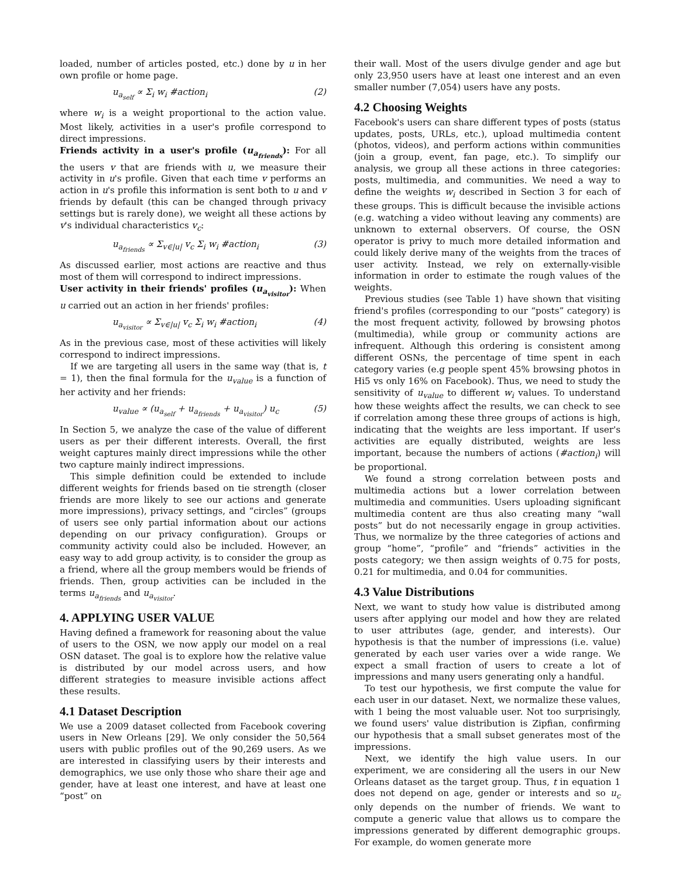loaded, number of articles posted, etc.) done by u in her own profile or home page.
u<sub>a<sub>self</sub></sub> ∝ Σ<sub>i</sub> w<sub>i</sub> #action<sub>i</sub> (2)
where w<sub>i</sub> is a weight proportional to the action value. Most likely, activities in a user's profile correspond to direct impressions.
Friends activity in a user's profile (u<sub>a<sub>friends</sub></sub>): For all the users v that are friends with u, we measure their activity in u's profile. Given that each time v performs an action in u's profile this information is sent both to u and v friends by default (this can be changed through privacy settings but is rarely done), we weight all these actions by v's individual characteristics v<sub>c</sub>:
u<sub>a<sub>friends</sub></sub> ∝ Σ<sub>v∈|u|</sub> v<sub>c</sub> Σ<sub>i</sub> w<sub>i</sub> #action<sub>i</sub> (3)
As discussed earlier, most actions are reactive and thus most of them will correspond to indirect impressions.
User activity in their friends' profiles (u<sub>a<sub>visitor</sub></sub>): When u carried out an action in her friends' profiles:
u<sub>a<sub>visitor</sub></sub> ∝ Σ<sub>v∈|u|</sub> v<sub>c</sub> Σ<sub>i</sub> w<sub>i</sub> #action<sub>i</sub> (4)
As in the previous case, most of these activities will likely correspond to indirect impressions.
If we are targeting all users in the same way (that is, t = 1), then the final formula for the u<sub>value</sub> is a function of her activity and her friends:
u<sub>value</sub> ∝ (u<sub>a<sub>self</sub></sub> + u<sub>a<sub>friends</sub></sub> + u<sub>a<sub>visitor</sub></sub>) u<sub>c</sub> (5)
In Section 5, we analyze the case of the value of different users as per their different interests. Overall, the first weight captures mainly direct impressions while the other two capture mainly indirect impressions.
This simple definition could be extended to include different weights for friends based on tie strength (closer friends are more likely to see our actions and generate more impressions), privacy settings, and “circles” (groups of users see only partial information about our actions depending on our privacy configuration). Groups or community activity could also be included. However, an easy way to add group activity, is to consider the group as a friend, where all the group members would be friends of friends. Then, group activities can be included in the terms u<sub>a<sub>friends</sub></sub> and u<sub>a<sub>visitor</sub></sub>.
4. APPLYING USER VALUE
Having defined a framework for reasoning about the value of users to the OSN, we now apply our model on a real OSN dataset. The goal is to explore how the relative value is distributed by our model across users, and how different strategies to measure invisible actions affect these results.
4.1 Dataset Description
We use a 2009 dataset collected from Facebook covering users in New Orleans [29]. We only consider the 50,564 users with public profiles out of the 90,269 users. As we are interested in classifying users by their interests and demographics, we use only those who share their age and gender, have at least one interest, and have at least one “post” on
their wall. Most of the users divulge gender and age but only 23,950 users have at least one interest and an even smaller number (7,054) users have any posts.
4.2 Choosing Weights
Facebook's users can share different types of posts (status updates, posts, URLs, etc.), upload multimedia content (photos, videos), and perform actions within communities (join a group, event, fan page, etc.). To simplify our analysis, we group all these actions in three categories: posts, multimedia, and communities. We need a way to define the weights w<sub>i</sub> described in Section 3 for each of these groups. This is difficult because the invisible actions (e.g. watching a video without leaving any comments) are unknown to external observers. Of course, the OSN operator is privy to much more detailed information and could likely derive many of the weights from the traces of user activity. Instead, we rely on externally-visible information in order to estimate the rough values of the weights.
Previous studies (see Table 1) have shown that visiting friend's profiles (corresponding to our “posts” category) is the most frequent activity, followed by browsing photos (multimedia), while group or community actions are infrequent. Although this ordering is consistent among different OSNs, the percentage of time spent in each category varies (e.g people spent 45% browsing photos in Hi5 vs only 16% on Facebook). Thus, we need to study the sensitivity of u<sub>value</sub> to different w<sub>i</sub> values. To understand how these weights affect the results, we can check to see if correlation among these three groups of actions is high, indicating that the weights are less important. If user's activities are equally distributed, weights are less important, because the numbers of actions (#action<sub>i</sub>) will be proportional.
We found a strong correlation between posts and multimedia actions but a lower correlation between multimedia and communities. Users uploading significant multimedia content are thus also creating many “wall posts” but do not necessarily engage in group activities. Thus, we normalize by the three categories of actions and group “home”, “profile” and “friends” activities in the posts category; we then assign weights of 0.75 for posts, 0.21 for multimedia, and 0.04 for communities.
4.3 Value Distributions
Next, we want to study how value is distributed among users after applying our model and how they are related to user attributes (age, gender, and interests). Our hypothesis is that the number of impressions (i.e. value) generated by each user varies over a wide range. We expect a small fraction of users to create a lot of impressions and many users generating only a handful.
To test our hypothesis, we first compute the value for each user in our dataset. Next, we normalize these values, with 1 being the most valuable user. Not too surprisingly, we found users' value distribution is Zipfian, confirming our hypothesis that a small subset generates most of the impressions.
Next, we identify the high value users. In our experiment, we are considering all the users in our New Orleans dataset as the target group. Thus, t in equation 1 does not depend on age, gender or interests and so u<sub>c</sub> only depends on the number of friends. We want to compute a generic value that allows us to compare the impressions generated by different demographic groups. For example, do women generate more